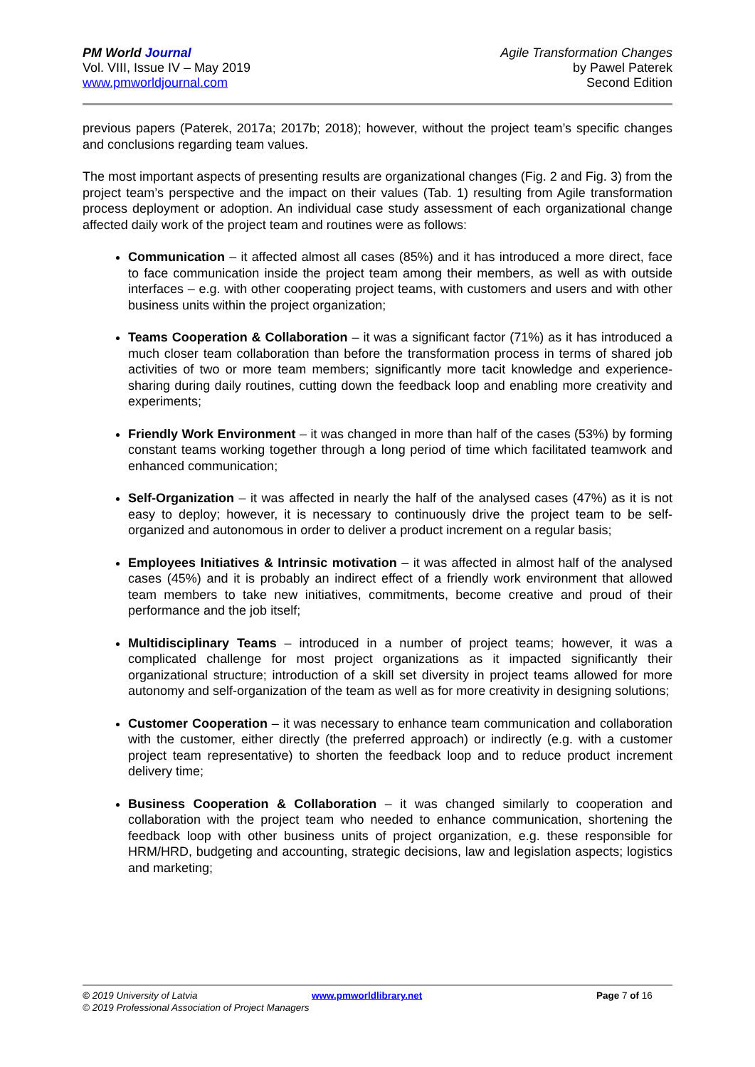PM World Journal
Vol. VIII, Issue IV – May 2019
www.pmworldjournal.com
Agile Transformation Changes
by Pawel Paterek
Second Edition
previous papers (Paterek, 2017a; 2017b; 2018); however, without the project team’s specific changes and conclusions regarding team values.
The most important aspects of presenting results are organizational changes (Fig. 2 and Fig. 3) from the project team’s perspective and the impact on their values (Tab. 1) resulting from Agile transformation process deployment or adoption. An individual case study assessment of each organizational change affected daily work of the project team and routines were as follows:
Communication – it affected almost all cases (85%) and it has introduced a more direct, face to face communication inside the project team among their members, as well as with outside interfaces – e.g. with other cooperating project teams, with customers and users and with other business units within the project organization;
Teams Cooperation & Collaboration – it was a significant factor (71%) as it has introduced a much closer team collaboration than before the transformation process in terms of shared job activities of two or more team members; significantly more tacit knowledge and experience-sharing during daily routines, cutting down the feedback loop and enabling more creativity and experiments;
Friendly Work Environment – it was changed in more than half of the cases (53%) by forming constant teams working together through a long period of time which facilitated teamwork and enhanced communication;
Self-Organization – it was affected in nearly the half of the analysed cases (47%) as it is not easy to deploy; however, it is necessary to continuously drive the project team to be self-organized and autonomous in order to deliver a product increment on a regular basis;
Employees Initiatives & Intrinsic motivation – it was affected in almost half of the analysed cases (45%) and it is probably an indirect effect of a friendly work environment that allowed team members to take new initiatives, commitments, become creative and proud of their performance and the job itself;
Multidisciplinary Teams – introduced in a number of project teams; however, it was a complicated challenge for most project organizations as it impacted significantly their organizational structure; introduction of a skill set diversity in project teams allowed for more autonomy and self-organization of the team as well as for more creativity in designing solutions;
Customer Cooperation – it was necessary to enhance team communication and collaboration with the customer, either directly (the preferred approach) or indirectly (e.g. with a customer project team representative) to shorten the feedback loop and to reduce product increment delivery time;
Business Cooperation & Collaboration – it was changed similarly to cooperation and collaboration with the project team who needed to enhance communication, shortening the feedback loop with other business units of project organization, e.g. these responsible for HRM/HRD, budgeting and accounting, strategic decisions, law and legislation aspects; logistics and marketing;
© 2019 University of Latvia www.pmworldlibrary.net Page 7 of 16
© 2019 Professional Association of Project Managers